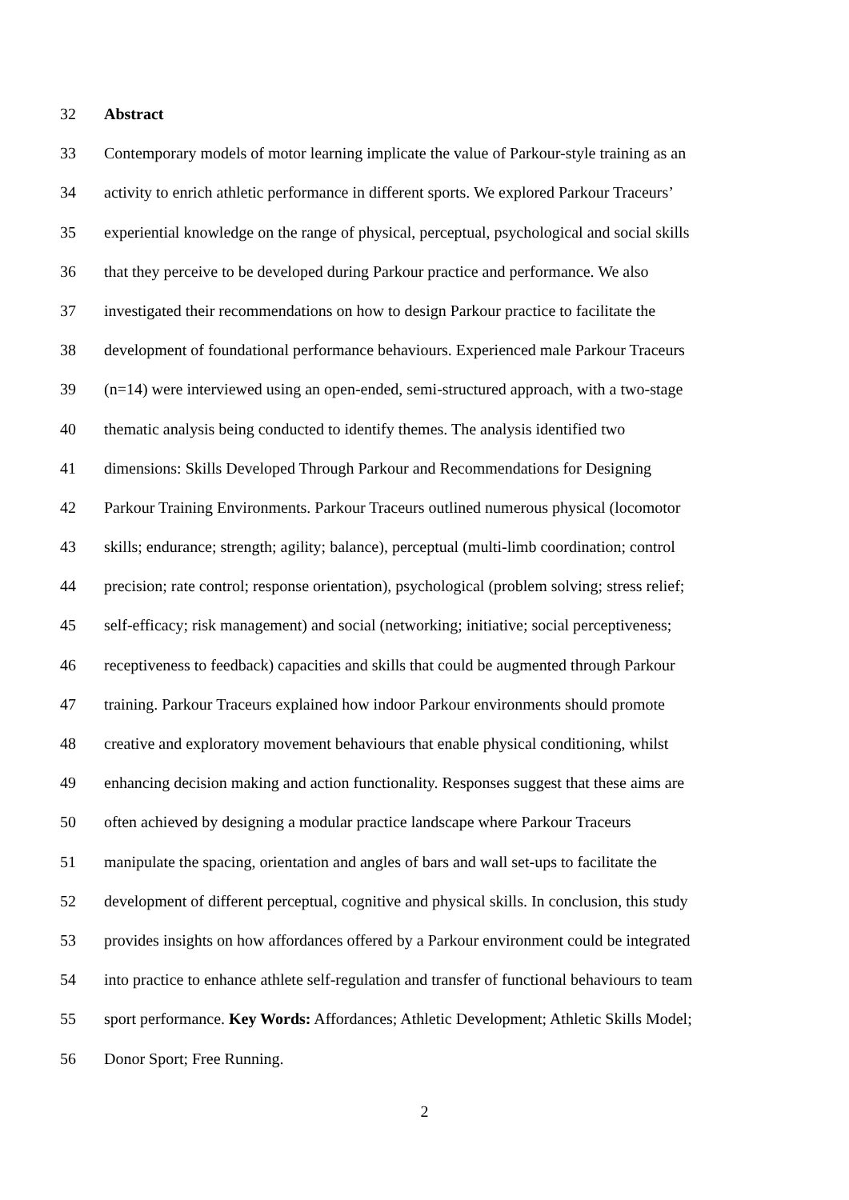32 Abstract
33 Contemporary models of motor learning implicate the value of Parkour-style training as an
34 activity to enrich athletic performance in different sports. We explored Parkour Traceurs’
35 experiential knowledge on the range of physical, perceptual, psychological and social skills
36 that they perceive to be developed during Parkour practice and performance. We also
37 investigated their recommendations on how to design Parkour practice to facilitate the
38 development of foundational performance behaviours. Experienced male Parkour Traceurs
39 (n=14) were interviewed using an open-ended, semi-structured approach, with a two-stage
40 thematic analysis being conducted to identify themes. The analysis identified two
41 dimensions: Skills Developed Through Parkour and Recommendations for Designing
42 Parkour Training Environments. Parkour Traceurs outlined numerous physical (locomotor
43 skills; endurance; strength; agility; balance), perceptual (multi-limb coordination; control
44 precision; rate control; response orientation), psychological (problem solving; stress relief;
45 self-efficacy; risk management) and social (networking; initiative; social perceptiveness;
46 receptiveness to feedback) capacities and skills that could be augmented through Parkour
47 training. Parkour Traceurs explained how indoor Parkour environments should promote
48 creative and exploratory movement behaviours that enable physical conditioning, whilst
49 enhancing decision making and action functionality. Responses suggest that these aims are
50 often achieved by designing a modular practice landscape where Parkour Traceurs
51 manipulate the spacing, orientation and angles of bars and wall set-ups to facilitate the
52 development of different perceptual, cognitive and physical skills. In conclusion, this study
53 provides insights on how affordances offered by a Parkour environment could be integrated
54 into practice to enhance athlete self-regulation and transfer of functional behaviours to team
55 sport performance. Key Words: Affordances; Athletic Development; Athletic Skills Model;
56 Donor Sport; Free Running.
2